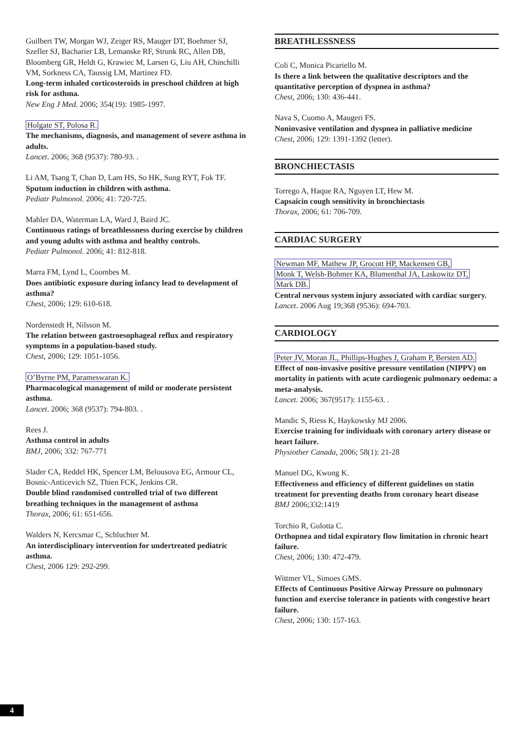Guilbert TW, Morgan WJ, Zeiger RS, Mauger DT, Boehmer SJ, Szefler SJ, Bacharier LB, Lemanske RF, Strunk RC, Allen DB, Bloomberg GR, Heldt G, Krawiec M, Larsen G, Liu AH, Chinchilli VM, Sorkness CA, Taussig LM, Martinez FD.
Long-term inhaled corticosteroids in preschool children at high risk for asthma.
New Eng J Med. 2006; 354(19): 1985-1997.
Holgate ST, Polosa R.
The mechanisms, diagnosis, and management of severe asthma in adults.
Lancet. 2006; 368 (9537): 780-93. .
Li AM, Tsang T, Chan D, Lam HS, So HK, Sung RYT, Fok TF.
Sputum induction in children with asthma.
Pediatr Pulmonol. 2006; 41: 720-725.
Mahler DA, Waterman LA, Ward J, Baird JC.
Continuous ratings of breathlessness during exercise by children and young adults with asthma and healthy controls.
Pediatr Pulmonol. 2006; 41: 812-818.
Marra FM, Lynd L, Coombes M.
Does antibiotic exposure during infancy lead to development of asthma?
Chest, 2006; 129: 610-618.
Nordenstedt H, Nilsson M.
The relation between gastroesophageal reflux and respiratory symptoms in a population-based study.
Chest, 2006; 129: 1051-1056.
O’Byrne PM, Parameswaran K.
Pharmacological management of mild or moderate persistent asthma.
Lancet. 2006; 368 (9537): 794-803. .
Rees J.
Asthma control in adults
BMJ, 2006; 332: 767-771
Slader CA, Reddel HK, Spencer LM, Belousova EG, Armour CL, Bosnic-Anticevich SZ, Thien FCK, Jenkins CR.
Double blind randomised controlled trial of two different breathing techniques in the management of asthma
Thorax, 2006; 61: 651-656.
Walders N, Kercsmar C, Schluchter M.
An interdisciplinary intervention for undertreated pediatric asthma.
Chest, 2006 129: 292-299.
BREATHLESSNESS
Coli C, Monica Picariello M.
Is there a link between the qualitative descriptors and the quantitative perception of dyspnea in asthma?
Chest, 2006; 130: 436-441.
Nava S, Cuomo A, Maugeri FS.
Noninvasive ventilation and dyspnea in palliative medicine
Chest, 2006; 129: 1391-1392 (letter).
BRONCHIECTASIS
Torrego A, Haque RA, Nguyen LT, Hew M.
Capsaicin cough sensitivity in bronchiectasis
Thorax, 2006; 61: 706-709.
CARDIAC SURGERY
Newman MF, Mathew JP, Grocott HP, Mackensen GB,
Monk T, Welsh-Bohmer KA, Blumenthal JA, Laskowitz DT,
Mark DB.
Central nervous system injury associated with cardiac surgery.
Lancet. 2006 Aug 19;368 (9536): 694-703.
CARDIOLOGY
Peter JV, Moran JL, Phillips-Hughes J, Graham P, Bersten AD.
Effect of non-invasive positive pressure ventilation (NIPPV) on mortality in patients with acute cardiogenic pulmonary oedema: a meta-analysis.
Lancet. 2006; 367(9517): 1155-63. .
Mandic S, Riess K, Haykowsky MJ 2006.
Exercise training for individuals with coronary artery disease or heart failure.
Physiother Canada, 2006; 58(1): 21-28
Manuel DG, Kwong K.
Effectiveness and efficiency of different guidelines on statin treatment for preventing deaths from coronary heart disease
BMJ 2006;332:1419
Torchio R, Gulotta C.
Orthopnea and tidal expiratory flow limitation in chronic heart failure.
Chest, 2006; 130: 472-479.
Wittmer VL, Simoes GMS.
Effects of Continuous Positive Airway Pressure on pulmonary function and exercise tolerance in patients with congestive heart failure.
Chest, 2006; 130: 157-163.
4